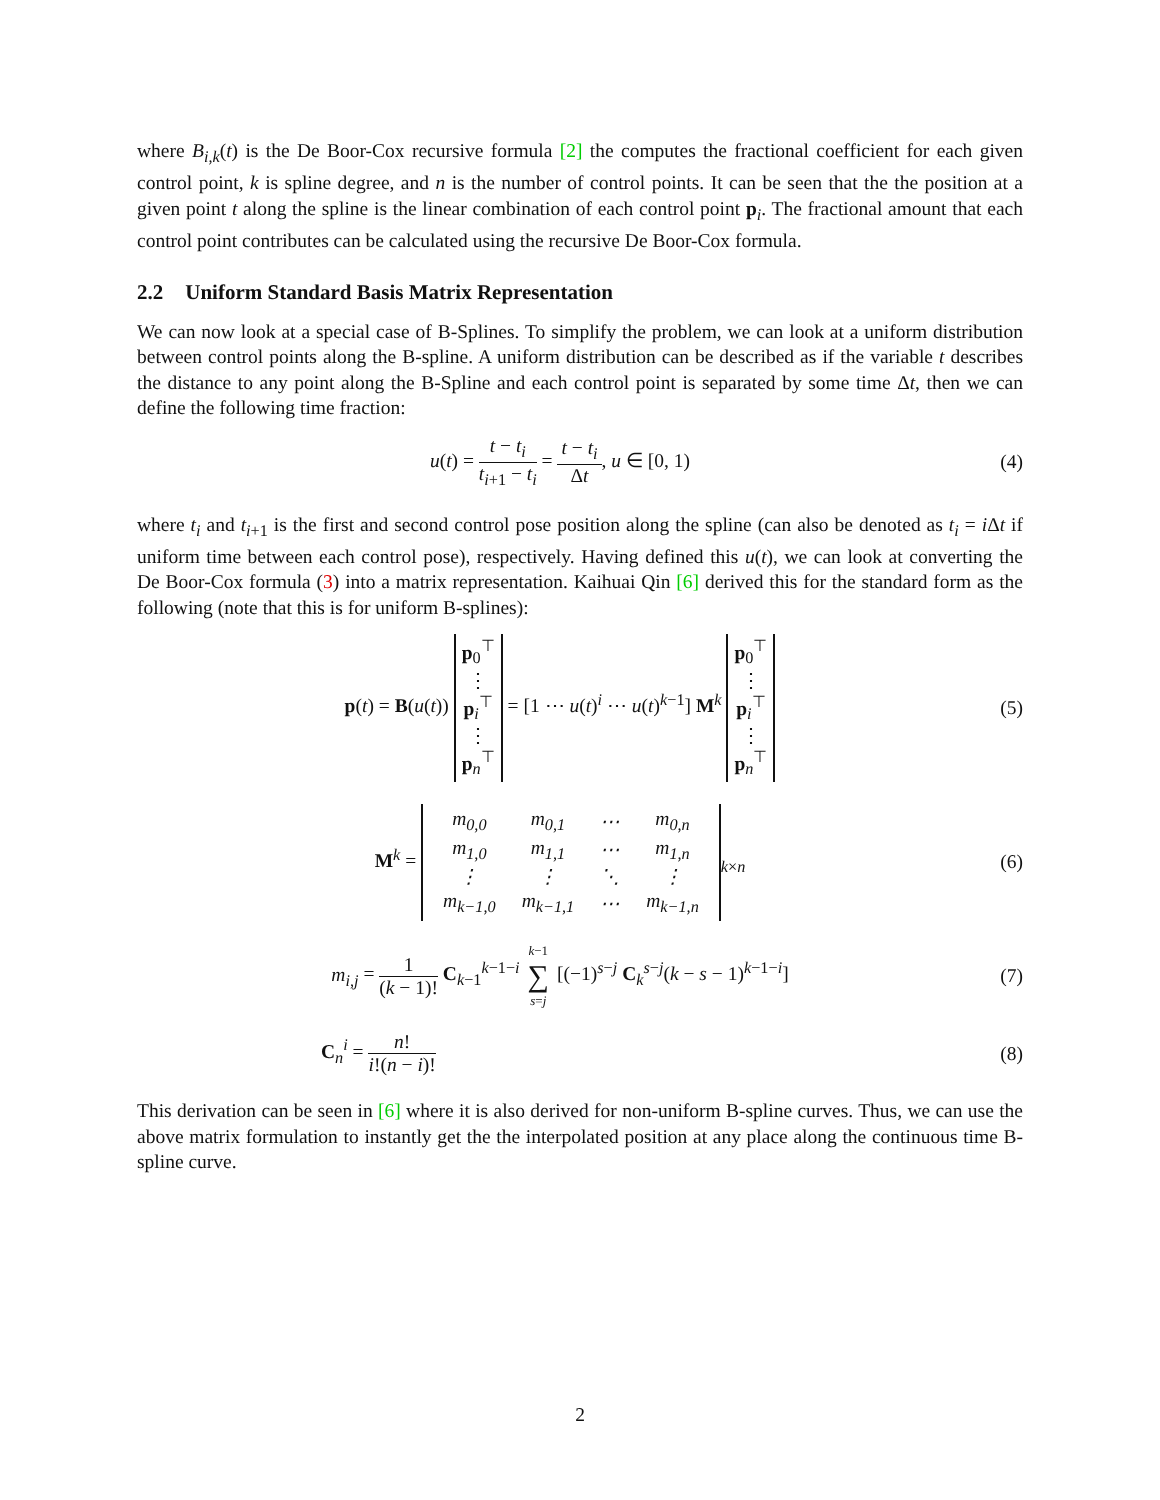where B<sub>i,k</sub>(t) is the De Boor-Cox recursive formula [2] the computes the fractional coefficient for each given control point, k is spline degree, and n is the number of control points. It can be seen that the the position at a given point t along the spline is the linear combination of each control point p<sub>i</sub>. The fractional amount that each control point contributes can be calculated using the recursive De Boor-Cox formula.
2.2 Uniform Standard Basis Matrix Representation
We can now look at a special case of B-Splines. To simplify the problem, we can look at a uniform distribution between control points along the B-spline. A uniform distribution can be described as if the variable t describes the distance to any point along the B-Spline and each control point is separated by some time Δt, then we can define the following time fraction:
u(t) = t − t<sub>i</sub> t<sub>i+1</sub> − t<sub>i</sub> = t − t<sub>i</sub> Δt, u ∈ [0, 1)
(4)
where t<sub>i</sub> and t<sub>i+1</sub> is the first and second control pose position along the spline (can also be denoted as t<sub>i</sub> = i Δt if uniform time between each control pose), respectively. Having defined this u(t), we can look at converting the De Boor-Cox formula (3) into a matrix representation. Kaihuai Qin [6] derived this for the standard form as the following (note that this is for uniform B-splines):
p(t) = B(u(t)) p<sub>0</sub><sup>⊤</sup>
⋮
p<sub>i</sub><sup>⊤</sup>
⋮
p<sub>n</sub><sup>⊤</sup> = [1 ⋯ u(t)<sup>i</sup> ⋯ u(t)<sup>k−1</sup>] M<sup>k</sup> p<sub>0</sub><sup>⊤</sup>
⋮
p<sub>i</sub><sup>⊤</sup>
⋮
p<sub>n</sub><sup>⊤</sup>
(5)
M<sup>k</sup> =
| m<sub>0,0</sub> | m<sub>0,1</sub> | ⋯ | m<sub>0,n</sub> |
| m<sub>1,0</sub> | m<sub>1,1</sub> | ⋯ | m<sub>1,n</sub> |
| ⋮ | ⋮ | ⋱ | ⋮ |
| m<sub>k−1,0</sub> | m<sub>k−1,1</sub> | ⋯ | m<sub>k−1,n</sub> |
<sub>k×n</sub>
(6)
m<sub>i,j</sub> = 1 (k − 1)! C<sub>k−1</sub><sup>k−1−i</sup> k−1 ∑ s=j [(−1)<sup>s−j</sup> C<sub>k</sub><sup>s−j</sup>(k − s − 1)<sup>k−1−i</sup>]
(7)
C<sub>n</sub><sup>i</sup> = n! i!(n − i)! (8)
This derivation can be seen in [6] where it is also derived for non-uniform B-spline curves. Thus, we can use the above matrix formulation to instantly get the the interpolated position at any place along the continuous time B-spline curve.
2